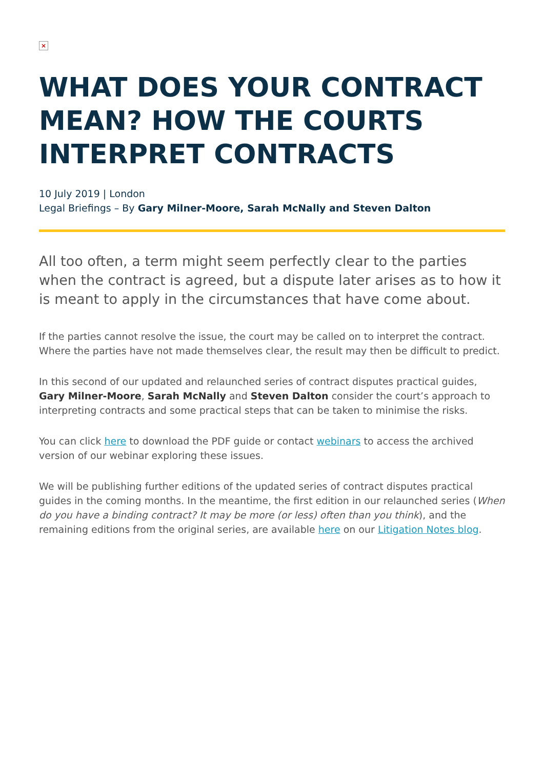×
WHAT DOES YOUR CONTRACT MEAN? HOW THE COURTS INTERPRET CONTRACTS
10 July 2019 | London
Legal Briefings – By Gary Milner-Moore, Sarah McNally and Steven Dalton
All too often, a term might seem perfectly clear to the parties when the contract is agreed, but a dispute later arises as to how it is meant to apply in the circumstances that have come about.
If the parties cannot resolve the issue, the court may be called on to interpret the contract. Where the parties have not made themselves clear, the result may then be difficult to predict.
In this second of our updated and relaunched series of contract disputes practical guides, Gary Milner-Moore, Sarah McNally and Steven Dalton consider the court’s approach to interpreting contracts and some practical steps that can be taken to minimise the risks.
You can click here to download the PDF guide or contact webinars to access the archived version of our webinar exploring these issues.
We will be publishing further editions of the updated series of contract disputes practical guides in the coming months. In the meantime, the first edition in our relaunched series (When do you have a binding contract? It may be more (or less) often than you think), and the remaining editions from the original series, are available here on our Litigation Notes blog.